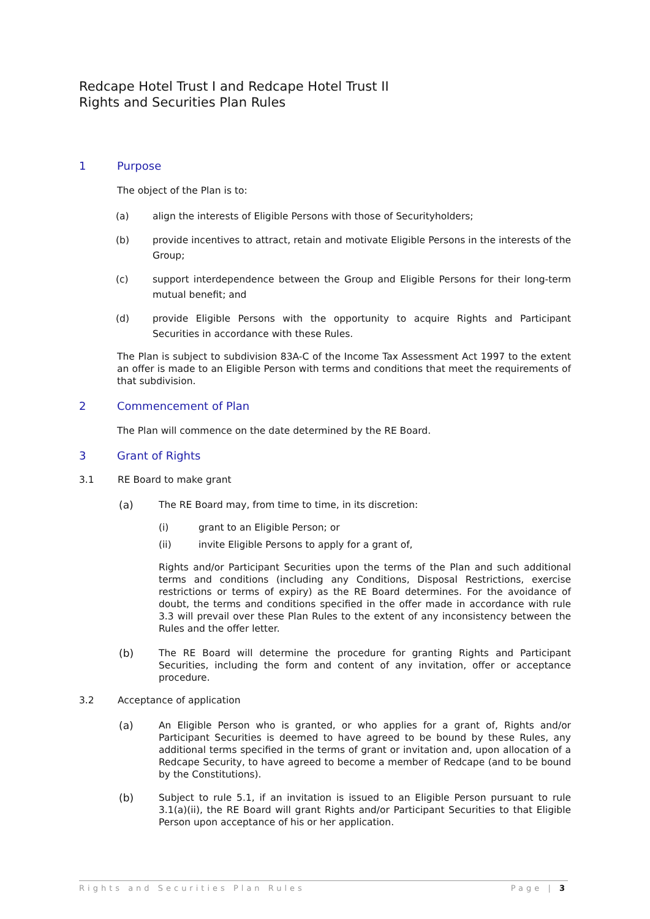Redcape Hotel Trust I and Redcape Hotel Trust II
Rights and Securities Plan Rules
1 Purpose
The object of the Plan is to:
(a) align the interests of Eligible Persons with those of Securityholders;
(b) provide incentives to attract, retain and motivate Eligible Persons in the interests of the Group;
(c) support interdependence between the Group and Eligible Persons for their long-term mutual benefit; and
(d) provide Eligible Persons with the opportunity to acquire Rights and Participant Securities in accordance with these Rules.
The Plan is subject to subdivision 83A-C of the Income Tax Assessment Act 1997 to the extent an offer is made to an Eligible Person with terms and conditions that meet the requirements of that subdivision.
2 Commencement of Plan
The Plan will commence on the date determined by the RE Board.
3 Grant of Rights
3.1 RE Board to make grant
(a) The RE Board may, from time to time, in its discretion:
(i) grant to an Eligible Person; or
(ii) invite Eligible Persons to apply for a grant of,
Rights and/or Participant Securities upon the terms of the Plan and such additional terms and conditions (including any Conditions, Disposal Restrictions, exercise restrictions or terms of expiry) as the RE Board determines. For the avoidance of doubt, the terms and conditions specified in the offer made in accordance with rule 3.3 will prevail over these Plan Rules to the extent of any inconsistency between the Rules and the offer letter.
(b) The RE Board will determine the procedure for granting Rights and Participant Securities, including the form and content of any invitation, offer or acceptance procedure.
3.2 Acceptance of application
(a) An Eligible Person who is granted, or who applies for a grant of, Rights and/or Participant Securities is deemed to have agreed to be bound by these Rules, any additional terms specified in the terms of grant or invitation and, upon allocation of a Redcape Security, to have agreed to become a member of Redcape (and to be bound by the Constitutions).
(b) Subject to rule 5.1, if an invitation is issued to an Eligible Person pursuant to rule 3.1(a)(ii), the RE Board will grant Rights and/or Participant Securities to that Eligible Person upon acceptance of his or her application.
Rights and Securities Plan Rules Page | 3